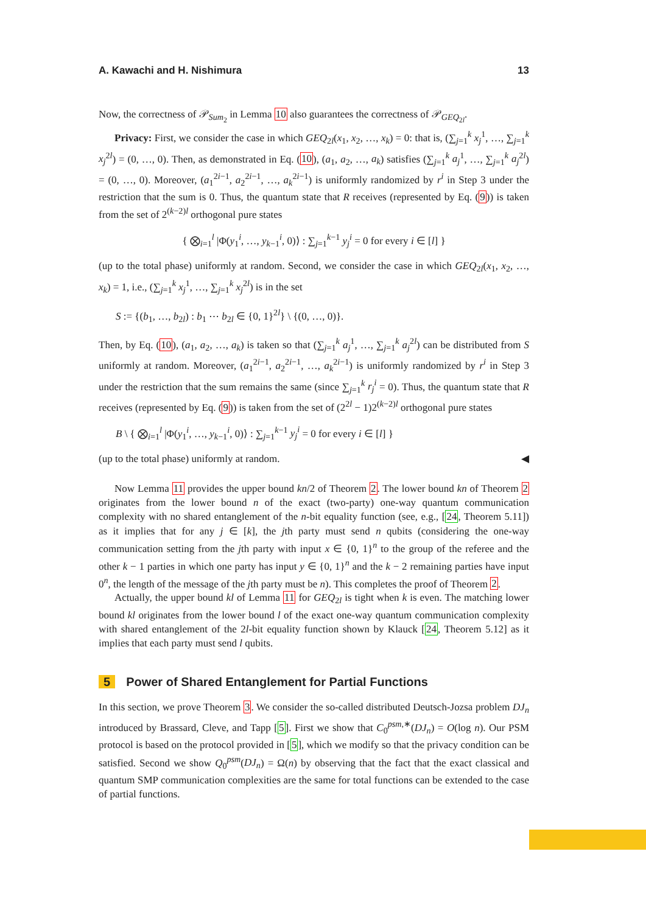A. Kawachi and H. Nishimura 13
Now, the correctness of 𝒫<sub>Sum<sub>2</sub></sub> in Lemma 10 also guarantees the correctness of 𝒫<sub>GEQ<sub>2l</sub></sub>.
Privacy: First, we consider the case in which GEQ<sub>2l</sub>(x<sub>1</sub>, x<sub>2</sub>, …, x<sub>k</sub>) = 0: that is, (∑<sub>j=1</sub><sup>k</sup> x<sub>j</sub><sup>1</sup>, …, ∑<sub>j=1</sub><sup>k</sup> x<sub>j</sub><sup>2l</sup>) = (0, …, 0). Then, as demonstrated in Eq. (10), (a<sub>1</sub>, a<sub>2</sub>, …, a<sub>k</sub>) satisfies (∑<sub>j=1</sub><sup>k</sup> a<sub>j</sub><sup>1</sup>, …, ∑<sub>j=1</sub><sup>k</sup> a<sub>j</sub><sup>2l</sup>) = (0, …, 0). Moreover, (a<sub>1</sub><sup>2i−1</sup>, a<sub>2</sub><sup>2i−1</sup>, …, a<sub>k</sub><sup>2i−1</sup>) is uniformly randomized by r<sup>i</sup> in Step 3 under the restriction that the sum is 0. Thus, the quantum state that R receives (represented by Eq. (9)) is taken from the set of 2<sup>(k−2)l</sup> orthogonal pure states
{ ⨂<sub>i=1</sub><sup>l</sup> |Φ(y<sub>1</sub><sup>i</sup>, …, y<sub>k−1</sub><sup>i</sup>, 0)⟩ : ∑<sub>j=1</sub><sup>k−1</sup> y<sub>j</sub><sup>i</sup> = 0 for every i ∈ [l] }
(up to the total phase) uniformly at random. Second, we consider the case in which GEQ<sub>2l</sub>(x<sub>1</sub>, x<sub>2</sub>, …, x<sub>k</sub>) = 1, i.e., (∑<sub>j=1</sub><sup>k</sup> x<sub>j</sub><sup>1</sup>, …, ∑<sub>j=1</sub><sup>k</sup> x<sub>j</sub><sup>2l</sup>) is in the set
S := {(b<sub>1</sub>, …, b<sub>2l</sub>) : b<sub>1</sub> ⋯ b<sub>2l</sub> ∈ {0, 1}<sup>2l</sup>} \ {(0, …, 0)}.
Then, by Eq. (10), (a<sub>1</sub>, a<sub>2</sub>, …, a<sub>k</sub>) is taken so that (∑<sub>j=1</sub><sup>k</sup> a<sub>j</sub><sup>1</sup>, …, ∑<sub>j=1</sub><sup>k</sup> a<sub>j</sub><sup>2l</sup>) can be distributed from S uniformly at random. Moreover, (a<sub>1</sub><sup>2i−1</sup>, a<sub>2</sub><sup>2i−1</sup>, …, a<sub>k</sub><sup>2i−1</sup>) is uniformly randomized by r<sup>i</sup> in Step 3 under the restriction that the sum remains the same (since ∑<sub>j=1</sub><sup>k</sup> r<sub>j</sub><sup>i</sup> = 0). Thus, the quantum state that R receives (represented by Eq. (9)) is taken from the set of (2<sup>2l</sup> − 1)2<sup>(k−2)l</sup> orthogonal pure states
B \ { ⨂<sub>i=1</sub><sup>l</sup> |Φ(y<sub>1</sub><sup>i</sup>, …, y<sub>k−1</sub><sup>i</sup>, 0)⟩ : ∑<sub>j=1</sub><sup>k−1</sup> y<sub>j</sub><sup>i</sup> = 0 for every i ∈ [l] }
(up to the total phase) uniformly at random. ◀
Now Lemma 11 provides the upper bound kn/2 of Theorem 2. The lower bound kn of Theorem 2 originates from the lower bound n of the exact (two-party) one-way quantum communication complexity with no shared entanglement of the n-bit equality function (see, e.g., [24, Theorem 5.11]) as it implies that for any j ∈ [k], the jth party must send n qubits (considering the one-way communication setting from the jth party with input x ∈ {0, 1}<sup>n</sup> to the group of the referee and the other k − 1 parties in which one party has input y ∈ {0, 1}<sup>n</sup> and the k − 2 remaining parties have input 0<sup>n</sup>, the length of the message of the jth party must be n). This completes the proof of Theorem 2.
Actually, the upper bound kl of Lemma 11 for GEQ<sub>2l</sub> is tight when k is even. The matching lower bound kl originates from the lower bound l of the exact one-way quantum communication complexity with shared entanglement of the 2l-bit equality function shown by Klauck [24, Theorem 5.12] as it implies that each party must send l qubits.
5 Power of Shared Entanglement for Partial Functions
In this section, we prove Theorem 3. We consider the so-called distributed Deutsch-Jozsa problem DJ<sub>n</sub> introduced by Brassard, Cleve, and Tapp [5]. First we show that C<sub>0</sub><sup>psm,∗</sup>(DJ<sub>n</sub>) = O(log n). Our PSM protocol is based on the protocol provided in [5], which we modify so that the privacy condition can be satisfied. Second we show Q<sub>0</sub><sup>psm</sup>(DJ<sub>n</sub>) = Ω(n) by observing that the fact that the exact classical and quantum SMP communication complexities are the same for total functions can be extended to the case of partial functions.